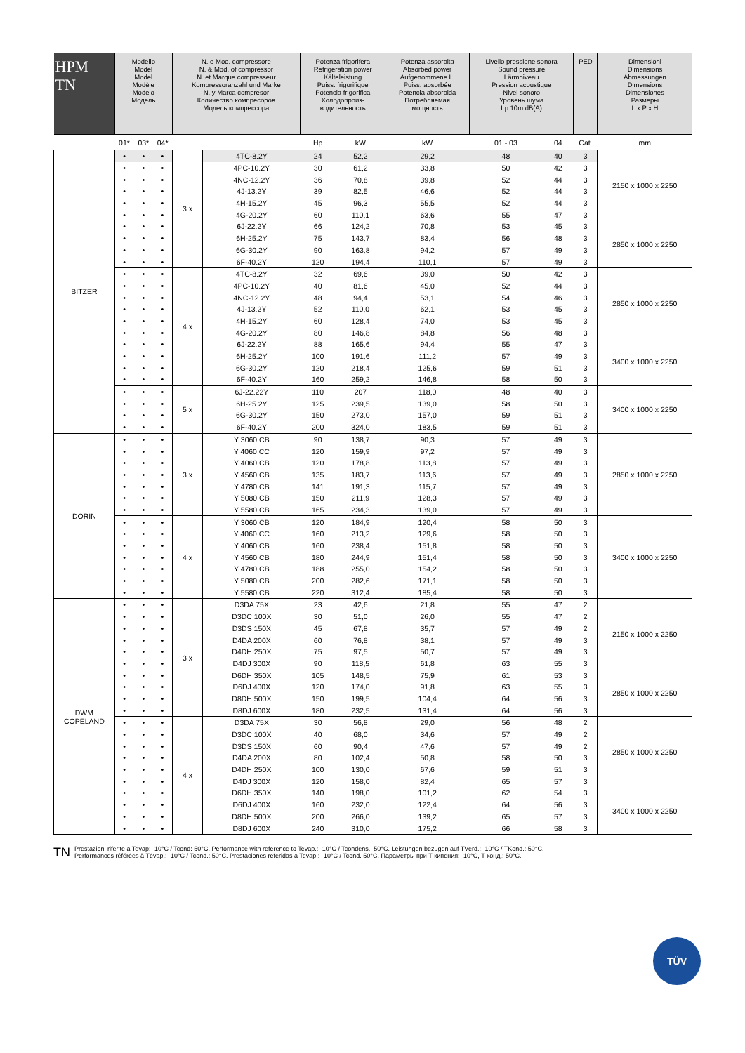| HPM TN | Modello Model Model Modèle Modelo Модель | | | N. e Mod. compressore N. & Mod. of compressor N. et Marque compresseur Kompressoranzahl und Marke N. y Marca compresor Количество компресоров Модель компрессора | | Potenza frigorifera Refrigeration power Kälteleistung Puiss. frigorifique Potencia frigorifica Холодопроиз- водительность | | Potenza assorbita Absorbed power Aufgenommene L. Puiss. absorbée Potencia absorbida Потребляемая мощность | Livello pressione sonora Sound pressure Lärmniveau Pression acoustique Nivel sonoro Уровень шума Lp 10m dB(A) | | PED | Dimensioni Dimensions Abmessungen Dimensions Dimensiones Размеры L x P x H |
| --- | --- | --- | --- | --- | --- | --- | --- | --- | --- | --- | --- | --- |
| | 01* | 03* | 04* | | | Hp | kW | kW | 01 - 03 | 04 | Cat. | mm |
| BITZER | • | • | • | 3 x | 4TC-8.2Y | 24 | 52,2 | 29,2 | 48 | 40 | 3 | 2150 x 1000 x 2250 |
| | • | • | • | | 4PC-10.2Y | 30 | 61,2 | 33,8 | 50 | 42 | 3 | |
| | • | • | • | | 4NC-12.2Y | 36 | 70,8 | 39,8 | 52 | 44 | 3 | |
| | • | • | • | | 4J-13.2Y | 39 | 82,5 | 46,6 | 52 | 44 | 3 | |
| | • | • | • | | 4H-15.2Y | 45 | 96,3 | 55,5 | 52 | 44 | 3 | |
| | • | • | • | | 4G-20.2Y | 60 | 110,1 | 63,6 | 55 | 47 | 3 | |
| | • | • | • | | 6J-22.2Y | 66 | 124,2 | 70,8 | 53 | 45 | 3 | 2850 x 1000 x 2250 |
| | • | • | • | | 6H-25.2Y | 75 | 143,7 | 83,4 | 56 | 48 | 3 | |
| | • | • | • | | 6G-30.2Y | 90 | 163,8 | 94,2 | 57 | 49 | 3 | |
| | • | • | • | | 6F-40.2Y | 120 | 194,4 | 110,1 | 57 | 49 | 3 | |
| | • | • | • | 4 x | 4TC-8.2Y | 32 | 69,6 | 39,0 | 50 | 42 | 3 | 2850 x 1000 x 2250 |
| | • | • | • | | 4PC-10.2Y | 40 | 81,6 | 45,0 | 52 | 44 | 3 | |
| | • | • | • | | 4NC-12.2Y | 48 | 94,4 | 53,1 | 54 | 46 | 3 | |
| | • | • | • | | 4J-13.2Y | 52 | 110,0 | 62,1 | 53 | 45 | 3 | |
| | • | • | • | | 4H-15.2Y | 60 | 128,4 | 74,0 | 53 | 45 | 3 | |
| | • | • | • | | 4G-20.2Y | 80 | 146,8 | 84,8 | 56 | 48 | 3 | |
| | • | • | • | | 6J-22.2Y | 88 | 165,6 | 94,4 | 55 | 47 | 3 | 3400 x 1000 x 2250 |
| | • | • | • | | 6H-25.2Y | 100 | 191,6 | 111,2 | 57 | 49 | 3 | |
| | • | • | • | | 6G-30.2Y | 120 | 218,4 | 125,6 | 59 | 51 | 3 | |
| | • | • | • | | 6F-40.2Y | 160 | 259,2 | 146,8 | 58 | 50 | 3 | |
| | • | • | • | 5 x | 6J-22.22Y | 110 | 207 | 118,0 | 48 | 40 | 3 | 3400 x 1000 x 2250 |
| | • | • | • | | 6H-25.2Y | 125 | 239,5 | 139,0 | 58 | 50 | 3 | |
| | • | • | • | | 6G-30.2Y | 150 | 273,0 | 157,0 | 59 | 51 | 3 | |
| | • | • | • | | 6F-40.2Y | 200 | 324,0 | 183,5 | 59 | 51 | 3 | |
| DORIN | • | • | • | 3 x | Y 3060 CB | 90 | 138,7 | 90,3 | 57 | 49 | 3 | 2850 x 1000 x 2250 |
| | • | • | • | | Y 4060 CC | 120 | 159,9 | 97,2 | 57 | 49 | 3 | |
| | • | • | • | | Y 4060 CB | 120 | 178,8 | 113,8 | 57 | 49 | 3 | |
| | • | • | • | | Y 4560 CB | 135 | 183,7 | 113,6 | 57 | 49 | 3 | |
| | • | • | • | | Y 4780 CB | 141 | 191,3 | 115,7 | 57 | 49 | 3 | |
| | • | • | • | | Y 5080 CB | 150 | 211,9 | 128,3 | 57 | 49 | 3 | |
| | • | • | • | | Y 5580 CB | 165 | 234,3 | 139,0 | 57 | 49 | 3 | |
| | • | • | • | 4 x | Y 3060 CB | 120 | 184,9 | 120,4 | 58 | 50 | 3 | 3400 x 1000 x 2250 |
| | • | • | • | | Y 4060 CC | 160 | 213,2 | 129,6 | 58 | 50 | 3 | |
| | • | • | • | | Y 4060 CB | 160 | 238,4 | 151,8 | 58 | 50 | 3 | |
| | • | • | • | | Y 4560 CB | 180 | 244,9 | 151,4 | 58 | 50 | 3 | |
| | • | • | • | | Y 4780 CB | 188 | 255,0 | 154,2 | 58 | 50 | 3 | |
| | • | • | • | | Y 5080 CB | 200 | 282,6 | 171,1 | 58 | 50 | 3 | |
| | • | • | • | | Y 5580 CB | 220 | 312,4 | 185,4 | 58 | 50 | 3 | |
| DWM COPELAND | • | • | • | 3 x | D3DA 75X | 23 | 42,6 | 21,8 | 55 | 47 | 2 | 2150 x 1000 x 2250 |
| | • | • | • | | D3DC 100X | 30 | 51,0 | 26,0 | 55 | 47 | 2 | |
| | • | • | • | | D3DS 150X | 45 | 67,8 | 35,7 | 57 | 49 | 2 | |
| | • | • | • | | D4DA 200X | 60 | 76,8 | 38,1 | 57 | 49 | 3 | |
| | • | • | • | | D4DH 250X | 75 | 97,5 | 50,7 | 57 | 49 | 3 | |
| | • | • | • | | D4DJ 300X | 90 | 118,5 | 61,8 | 63 | 55 | 3 | |
| | • | • | • | | D6DH 350X | 105 | 148,5 | 75,9 | 61 | 53 | 3 | 2850 x 1000 x 2250 |
| | • | • | • | | D6DJ 400X | 120 | 174,0 | 91,8 | 63 | 55 | 3 | |
| | • | • | • | | D8DH 500X | 150 | 199,5 | 104,4 | 64 | 56 | 3 | |
| | • | • | • | | D8DJ 600X | 180 | 232,5 | 131,4 | 64 | 56 | 3 | |
| | • | • | • | 4 x | D3DA 75X | 30 | 56,8 | 29,0 | 56 | 48 | 2 | 2850 x 1000 x 2250 |
| | • | • | • | | D3DC 100X | 40 | 68,0 | 34,6 | 57 | 49 | 2 | |
| | • | • | • | | D3DS 150X | 60 | 90,4 | 47,6 | 57 | 49 | 2 | |
| | • | • | • | | D4DA 200X | 80 | 102,4 | 50,8 | 58 | 50 | 3 | |
| | • | • | • | | D4DH 250X | 100 | 130,0 | 67,6 | 59 | 51 | 3 | |
| | • | • | • | | D4DJ 300X | 120 | 158,0 | 82,4 | 65 | 57 | 3 | |
| | • | • | • | | D6DH 350X | 140 | 198,0 | 101,2 | 62 | 54 | 3 | 3400 x 1000 x 2250 |
| | • | • | • | | D6DJ 400X | 160 | 232,0 | 122,4 | 64 | 56 | 3 | |
| | • | • | • | | D8DH 500X | 200 | 266,0 | 139,2 | 65 | 57 | 3 | |
| | • | • | • | | D8DJ 600X | 240 | 310,0 | 175,2 | 66 | 58 | 3 | |
TN
Prestazioni riferite a Tevap: -10°C / Tcond: 50°C. Performance with reference to Tevap.: -10°C / Tcondens.: 50°C. Leistungen bezugen auf TVerd.: -10°C / TKond.: 50°C.
Performances référées à Tévap.: -10°C / Tcond.: 50°C. Prestaciones referidas a Tevap.: -10°C / Tcond. 50°C. Параметры при Т кипения: -10°C, Т конд.: 50°C.
TÜV